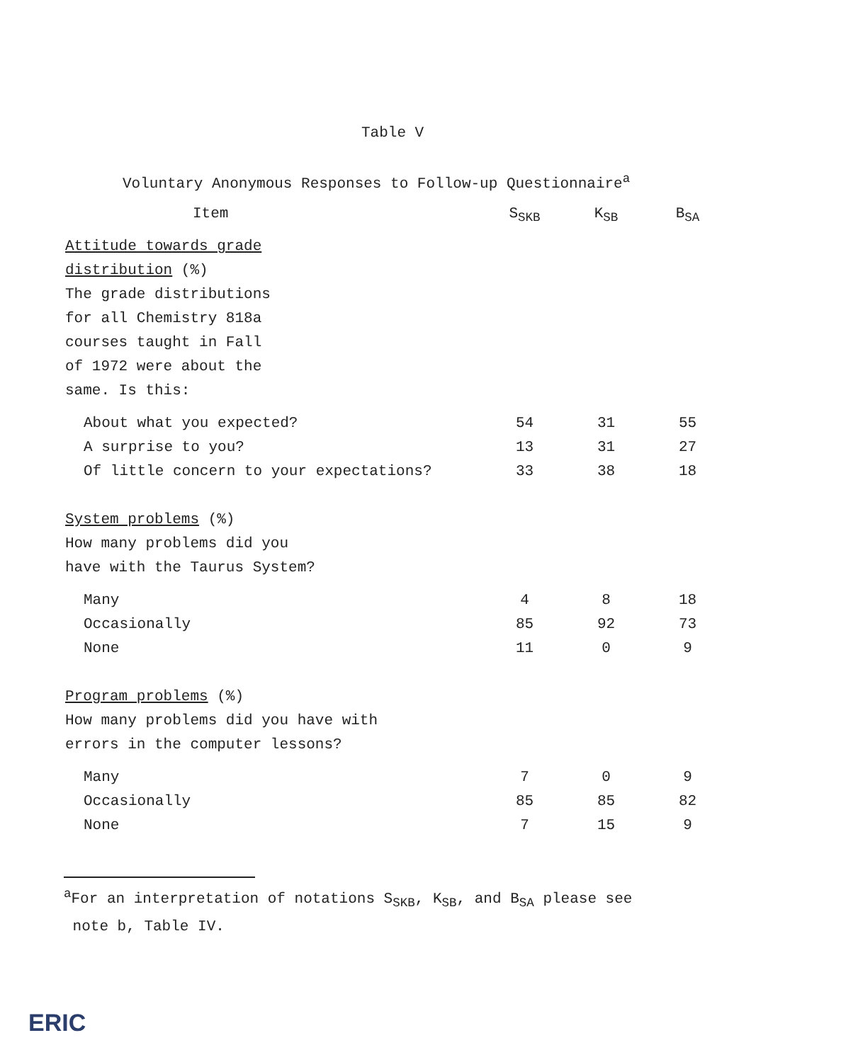Table V
Voluntary Anonymous Responses to Follow-up Questionnaire<sup>a</sup>
| Item | S<sub>SKB</sub> | K<sub>SB</sub> | B<sub>SA</sub> |
| --- | --- | --- | --- |
| Attitude towards grade | | | |
| distribution (%) | | | |
| The grade distributions | | | |
| for all Chemistry 818a | | | |
| courses taught in Fall | | | |
| of 1972 were about the | | | |
| same. Is this: | | | |
| About what you expected? | 54 | 31 | 55 |
| A surprise to you? | 13 | 31 | 27 |
| Of little concern to your expectations? | 33 | 38 | 18 |
| System problems (%) | | | |
| How many problems did you | | | |
| have with the Taurus System? | | | |
| Many | 4 | 8 | 18 |
| Occasionally | 85 | 92 | 73 |
| None | 11 | 0 | 9 |
| Program problems (%) | | | |
| How many problems did you have with | | | |
| errors in the computer lessons? | | | |
| Many | 7 | 0 | 9 |
| Occasionally | 85 | 85 | 82 |
| None | 7 | 15 | 9 |
<sup>a</sup> For an interpretation of notations S<sub>SKB</sub>, K<sub>SB</sub>, and B<sub>SA</sub> please see
note b, Table IV.
ERIC